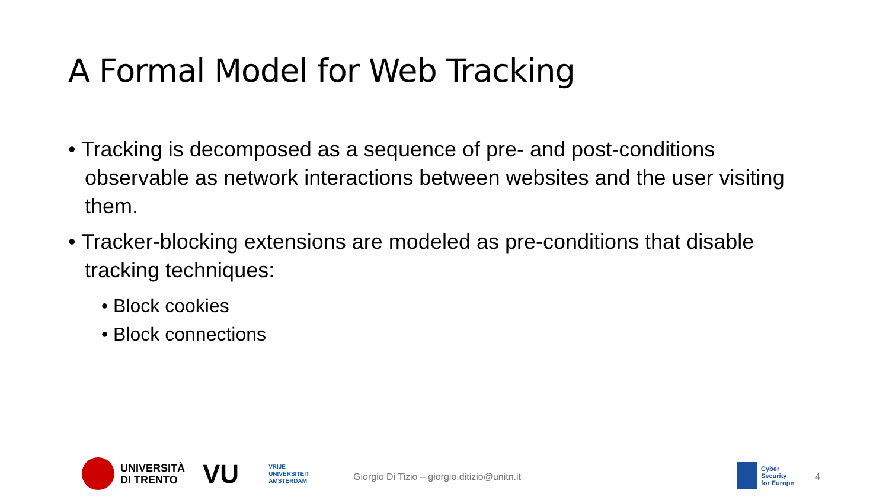A Formal Model for Web Tracking
• Tracking is decomposed as a sequence of pre- and post-conditions observable as network interactions between websites and the user visiting them.
• Tracker-blocking extensions are modeled as pre-conditions that disable tracking techniques:
• Block cookies
• Block connections
UNIVERSITÀ
DI TRENTO
VU
VRIJE
UNIVERSITEIT
AMSTERDAM
Giorgio Di Tizio – giorgio.ditizio@unitn.it
Cyber
Security
for Europe
4